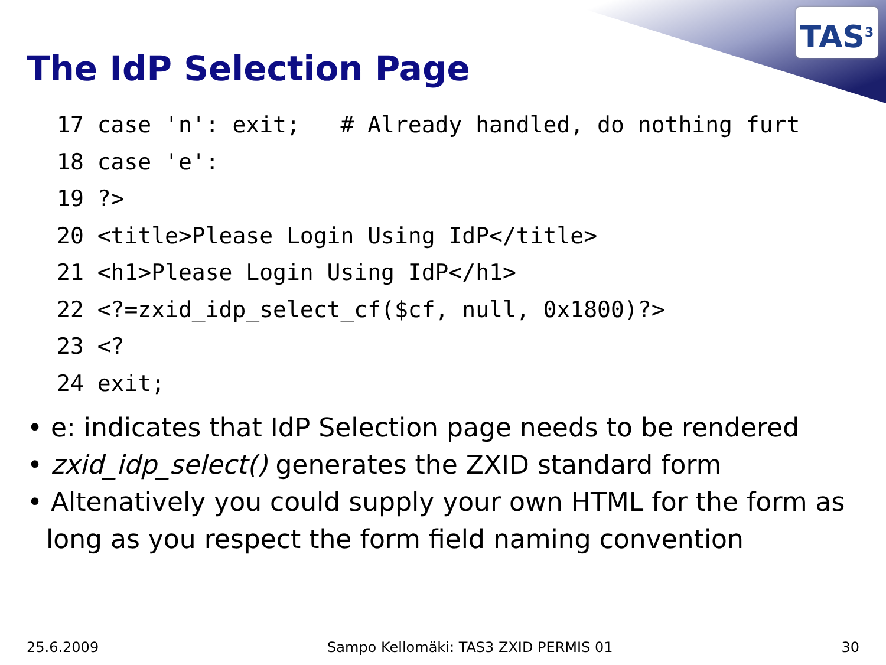TAS<sup>3</sup>
The IdP Selection Page
17 case 'n': exit;   # Already handled, do nothing furt
18 case 'e':
19 ?>
20 <title>Please Login Using IdP</title>
21 <h1>Please Login Using IdP</h1>
22 <?=zxid_idp_select_cf($cf, null, 0x1800)?>
23 <?
24 exit;
• e: indicates that IdP Selection page needs to be rendered
• zxid_idp_select() generates the ZXID standard form
• Altenatively you could supply your own HTML for the form as long as you respect the form field naming convention
25.6.2009 Sampo Kellomäki: TAS3 ZXID PERMIS 01 30